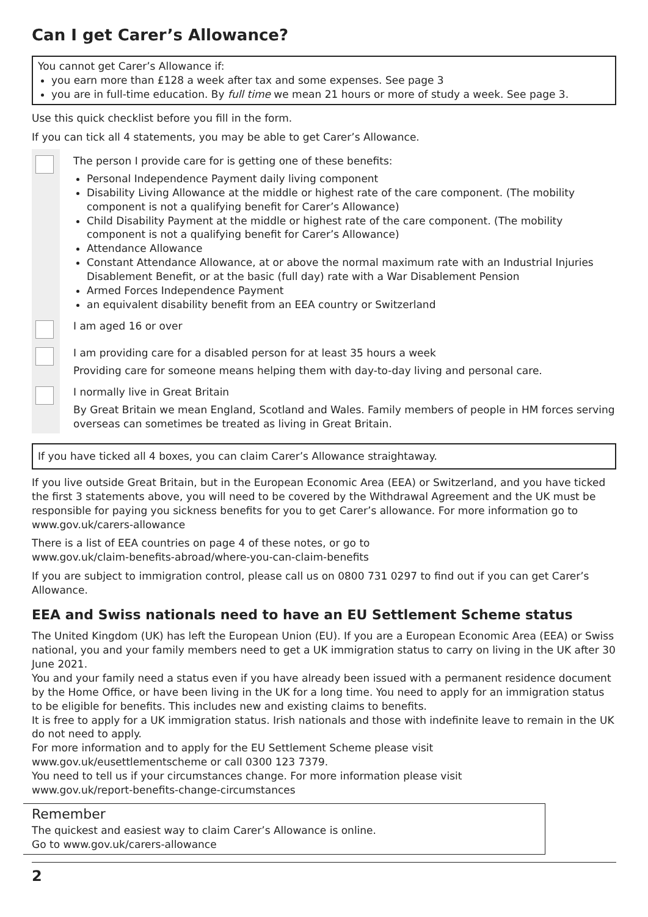Can I get Carer’s Allowance?
You cannot get Carer’s Allowance if:
you earn more than £128 a week after tax and some expenses. See page 3
you are in full-time education. By full time we mean 21 hours or more of study a week. See page 3.
Use this quick checklist before you fill in the form.
If you can tick all 4 statements, you may be able to get Carer’s Allowance.
The person I provide care for is getting one of these benefits:
Personal Independence Payment daily living component
Disability Living Allowance at the middle or highest rate of the care component. (The mobility component is not a qualifying benefit for Carer’s Allowance)
Child Disability Payment at the middle or highest rate of the care component. (The mobility component is not a qualifying benefit for Carer’s Allowance)
Attendance Allowance
Constant Attendance Allowance, at or above the normal maximum rate with an Industrial Injuries Disablement Benefit, or at the basic (full day) rate with a War Disablement Pension
Armed Forces Independence Payment
an equivalent disability benefit from an EEA country or Switzerland
I am aged 16 or over
I am providing care for a disabled person for at least 35 hours a week
Providing care for someone means helping them with day-to-day living and personal care.
I normally live in Great Britain
By Great Britain we mean England, Scotland and Wales. Family members of people in HM forces serving overseas can sometimes be treated as living in Great Britain.
If you have ticked all 4 boxes, you can claim Carer’s Allowance straightaway.
If you live outside Great Britain, but in the European Economic Area (EEA) or Switzerland, and you have ticked the first 3 statements above, you will need to be covered by the Withdrawal Agreement and the UK must be responsible for paying you sickness benefits for you to get Carer’s allowance. For more information go to www.gov.uk/carers-allowance
There is a list of EEA countries on page 4 of these notes, or go to
www.gov.uk/claim-benefits-abroad/where-you-can-claim-benefits
If you are subject to immigration control, please call us on 0800 731 0297 to find out if you can get Carer’s Allowance.
EEA and Swiss nationals need to have an EU Settlement Scheme status
The United Kingdom (UK) has left the European Union (EU). If you are a European Economic Area (EEA) or Swiss national, you and your family members need to get a UK immigration status to carry on living in the UK after 30 June 2021.
You and your family need a status even if you have already been issued with a permanent residence document by the Home Office, or have been living in the UK for a long time. You need to apply for an immigration status to be eligible for benefits. This includes new and existing claims to benefits.
It is free to apply for a UK immigration status. Irish nationals and those with indefinite leave to remain in the UK do not need to apply.
For more information and to apply for the EU Settlement Scheme please visit
www.gov.uk/eusettlementscheme or call 0300 123 7379.
You need to tell us if your circumstances change. For more information please visit
www.gov.uk/report-benefits-change-circumstances
Remember
The quickest and easiest way to claim Carer’s Allowance is online.
Go to www.gov.uk/carers-allowance
2